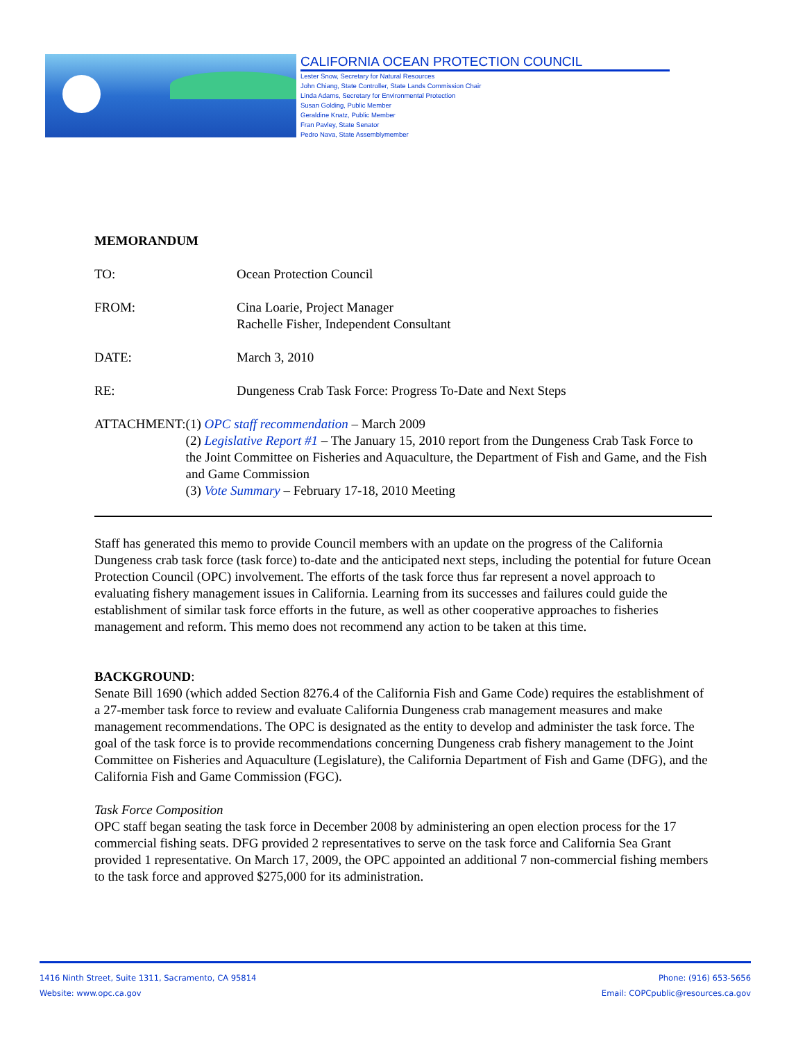CALIFORNIA OCEAN PROTECTION COUNCIL
Lester Snow, Secretary for Natural Resources
John Chiang, State Controller, State Lands Commission Chair
Linda Adams, Secretary for Environmental Protection
Susan Golding, Public Member
Geraldine Knatz, Public Member
Fran Pavley, State Senator
Pedro Nava, State Assemblymember
MEMORANDUM
TO: Ocean Protection Council
FROM: Cina Loarie, Project Manager
Rachelle Fisher, Independent Consultant
DATE: March 3, 2010
RE: Dungeness Crab Task Force: Progress To-Date and Next Steps
ATTACHMENT: (1) OPC staff recommendation – March 2009
(2) Legislative Report #1 – The January 15, 2010 report from the Dungeness Crab Task Force to the Joint Committee on Fisheries and Aquaculture, the Department of Fish and Game, and the Fish and Game Commission
(3) Vote Summary – February 17-18, 2010 Meeting
Staff has generated this memo to provide Council members with an update on the progress of the California Dungeness crab task force (task force) to-date and the anticipated next steps, including the potential for future Ocean Protection Council (OPC) involvement. The efforts of the task force thus far represent a novel approach to evaluating fishery management issues in California. Learning from its successes and failures could guide the establishment of similar task force efforts in the future, as well as other cooperative approaches to fisheries management and reform. This memo does not recommend any action to be taken at this time.
BACKGROUND:
Senate Bill 1690 (which added Section 8276.4 of the California Fish and Game Code) requires the establishment of a 27-member task force to review and evaluate California Dungeness crab management measures and make management recommendations. The OPC is designated as the entity to develop and administer the task force. The goal of the task force is to provide recommendations concerning Dungeness crab fishery management to the Joint Committee on Fisheries and Aquaculture (Legislature), the California Department of Fish and Game (DFG), and the California Fish and Game Commission (FGC).
Task Force Composition
OPC staff began seating the task force in December 2008 by administering an open election process for the 17 commercial fishing seats. DFG provided 2 representatives to serve on the task force and California Sea Grant provided 1 representative. On March 17, 2009, the OPC appointed an additional 7 non-commercial fishing members to the task force and approved $275,000 for its administration.
1416 Ninth Street, Suite 1311, Sacramento, CA 95814
Website: www.opc.ca.gov
Phone: (916) 653-5656
Email: COPCpublic@resources.ca.gov